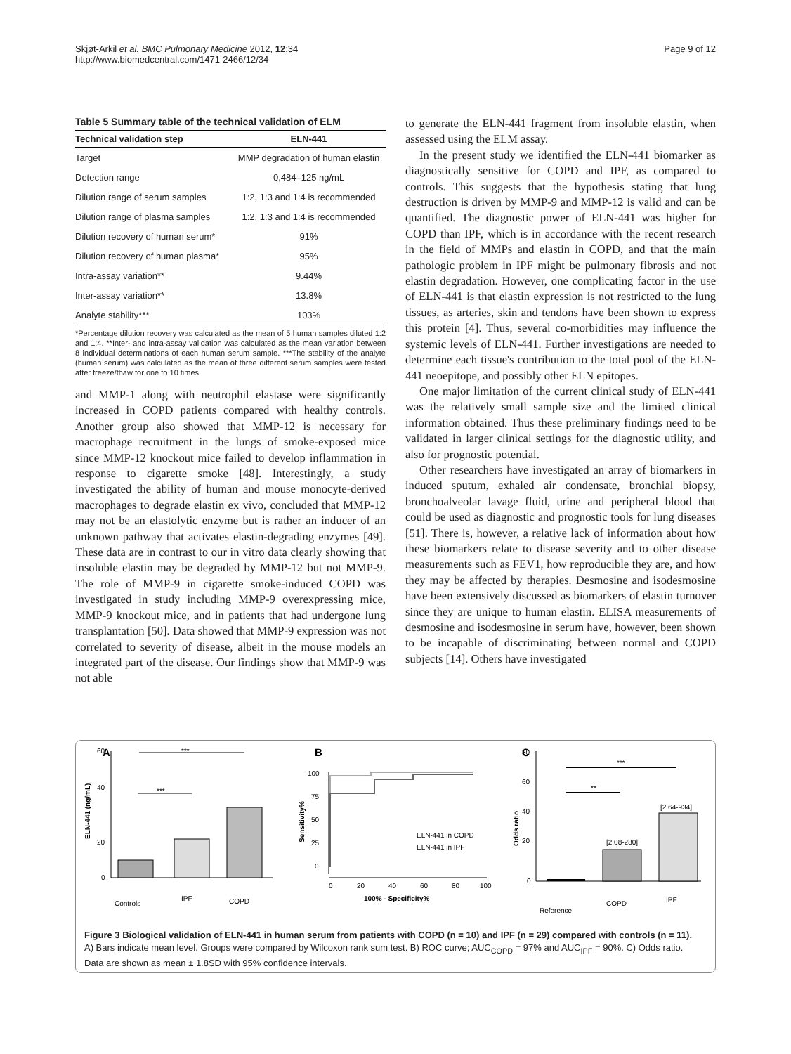Skjøt-Arkil et al. BMC Pulmonary Medicine 2012, 12:34
http://www.biomedcentral.com/1471-2466/12/34
Page 9 of 12
Table 5 Summary table of the technical validation of ELM
| Technical validation step | ELN-441 |
| --- | --- |
| Target | MMP degradation of human elastin |
| Detection range | 0,484–125 ng/mL |
| Dilution range of serum samples | 1:2, 1:3 and 1:4 is recommended |
| Dilution range of plasma samples | 1:2, 1:3 and 1:4 is recommended |
| Dilution recovery of human serum* | 91% |
| Dilution recovery of human plasma* | 95% |
| Intra-assay variation** | 9.44% |
| Inter-assay variation** | 13.8% |
| Analyte stability*** | 103% |
*Percentage dilution recovery was calculated as the mean of 5 human samples diluted 1:2 and 1:4. **Inter- and intra-assay validation was calculated as the mean variation between 8 individual determinations of each human serum sample. ***The stability of the analyte (human serum) was calculated as the mean of three different serum samples were tested after freeze/thaw for one to 10 times.
and MMP-1 along with neutrophil elastase were significantly increased in COPD patients compared with healthy controls. Another group also showed that MMP-12 is necessary for macrophage recruitment in the lungs of smoke-exposed mice since MMP-12 knockout mice failed to develop inflammation in response to cigarette smoke [48]. Interestingly, a study investigated the ability of human and mouse monocyte-derived macrophages to degrade elastin ex vivo, concluded that MMP-12 may not be an elastolytic enzyme but is rather an inducer of an unknown pathway that activates elastin-degrading enzymes [49]. These data are in contrast to our in vitro data clearly showing that insoluble elastin may be degraded by MMP-12 but not MMP-9. The role of MMP-9 in cigarette smoke-induced COPD was investigated in study including MMP-9 overexpressing mice, MMP-9 knockout mice, and in patients that had undergone lung transplantation [50]. Data showed that MMP-9 expression was not correlated to severity of disease, albeit in the mouse models an integrated part of the disease. Our findings show that MMP-9 was not able
to generate the ELN-441 fragment from insoluble elastin, when assessed using the ELM assay.
In the present study we identified the ELN-441 biomarker as diagnostically sensitive for COPD and IPF, as compared to controls. This suggests that the hypothesis stating that lung destruction is driven by MMP-9 and MMP-12 is valid and can be quantified. The diagnostic power of ELN-441 was higher for COPD than IPF, which is in accordance with the recent research in the field of MMPs and elastin in COPD, and that the main pathologic problem in IPF might be pulmonary fibrosis and not elastin degradation. However, one complicating factor in the use of ELN-441 is that elastin expression is not restricted to the lung tissues, as arteries, skin and tendons have been shown to express this protein [4]. Thus, several co-morbidities may influence the systemic levels of ELN-441. Further investigations are needed to determine each tissue's contribution to the total pool of the ELN-441 neoepitope, and possibly other ELN epitopes.
One major limitation of the current clinical study of ELN-441 was the relatively small sample size and the limited clinical information obtained. Thus these preliminary findings need to be validated in larger clinical settings for the diagnostic utility, and also for prognostic potential.
Other researchers have investigated an array of biomarkers in induced sputum, exhaled air condensate, bronchial biopsy, bronchoalveolar lavage fluid, urine and peripheral blood that could be used as diagnostic and prognostic tools for lung diseases [51]. There is, however, a relative lack of information about how these biomarkers relate to disease severity and to other disease measurements such as FEV1, how reproducible they are, and how they may be affected by therapies. Desmosine and isodesmosine have been extensively discussed as biomarkers of elastin turnover since they are unique to human elastin. ELISA measurements of desmosine and isodesmosine in serum have, however, been shown to be incapable of discriminating between normal and COPD subjects [14]. Others have investigated
A
B
C
60
40
20
0
ELN-441 (ng/mL)
***
***
Controls
IPF
COPD
100
75
50
25
0
Sensitivity%
ELN-441 in COPD
ELN-441 in IPF
0
20
40
60
80
100
100% - Specificity%
80
60
40
20
0
Odds ratio
[2.08-280]
[2.64-934]
***
**
Reference
COPD
IPF
Figure 3 Biological validation of ELN-441 in human serum from patients with COPD (n = 10) and IPF (n = 29) compared with controls (n = 11). A) Bars indicate mean level. Groups were compared by Wilcoxon rank sum test. B) ROC curve; AUC<sub>COPD</sub> = 97% and AUC<sub>IPF</sub> = 90%. C) Odds ratio. Data are shown as mean ± 1.8SD with 95% confidence intervals.